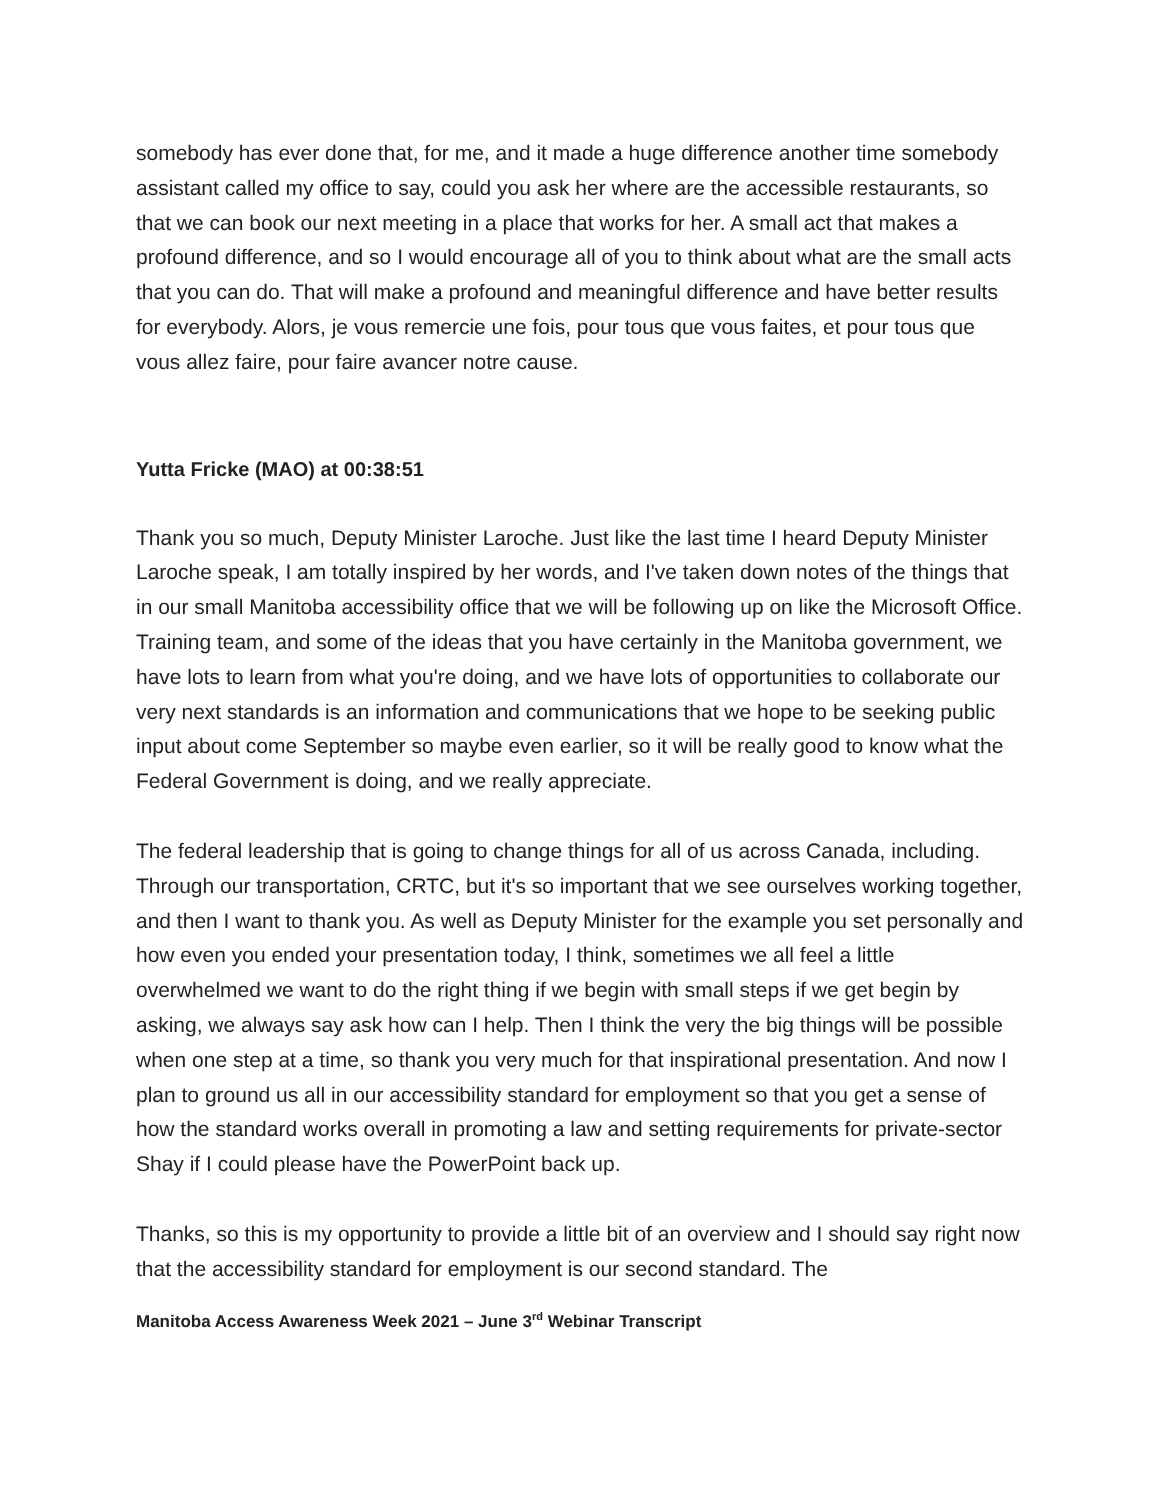somebody has ever done that, for me, and it made a huge difference another time somebody assistant called my office to say, could you ask her where are the accessible restaurants, so that we can book our next meeting in a place that works for her. A small act that makes a profound difference, and so I would encourage all of you to think about what are the small acts that you can do. That will make a profound and meaningful difference and have better results for everybody. Alors, je vous remercie une fois, pour tous que vous faites, et pour tous que vous allez faire, pour faire avancer notre cause.
Yutta Fricke (MAO) at 00:38:51
Thank you so much, Deputy Minister Laroche. Just like the last time I heard Deputy Minister Laroche speak, I am totally inspired by her words, and I've taken down notes of the things that in our small Manitoba accessibility office that we will be following up on like the Microsoft Office. Training team, and some of the ideas that you have certainly in the Manitoba government, we have lots to learn from what you're doing, and we have lots of opportunities to collaborate our very next standards is an information and communications that we hope to be seeking public input about come September so maybe even earlier, so it will be really good to know what the Federal Government is doing, and we really appreciate.
The federal leadership that is going to change things for all of us across Canada, including. Through our transportation, CRTC, but it's so important that we see ourselves working together, and then I want to thank you. As well as Deputy Minister for the example you set personally and how even you ended your presentation today, I think, sometimes we all feel a little overwhelmed we want to do the right thing if we begin with small steps if we get begin by asking, we always say ask how can I help. Then I think the very the big things will be possible when one step at a time, so thank you very much for that inspirational presentation. And now I plan to ground us all in our accessibility standard for employment so that you get a sense of how the standard works overall in promoting a law and setting requirements for private-sector Shay if I could please have the PowerPoint back up.
Thanks, so this is my opportunity to provide a little bit of an overview and I should say right now that the accessibility standard for employment is our second standard. The
Manitoba Access Awareness Week 2021 – June 3<sup>rd</sup> Webinar Transcript